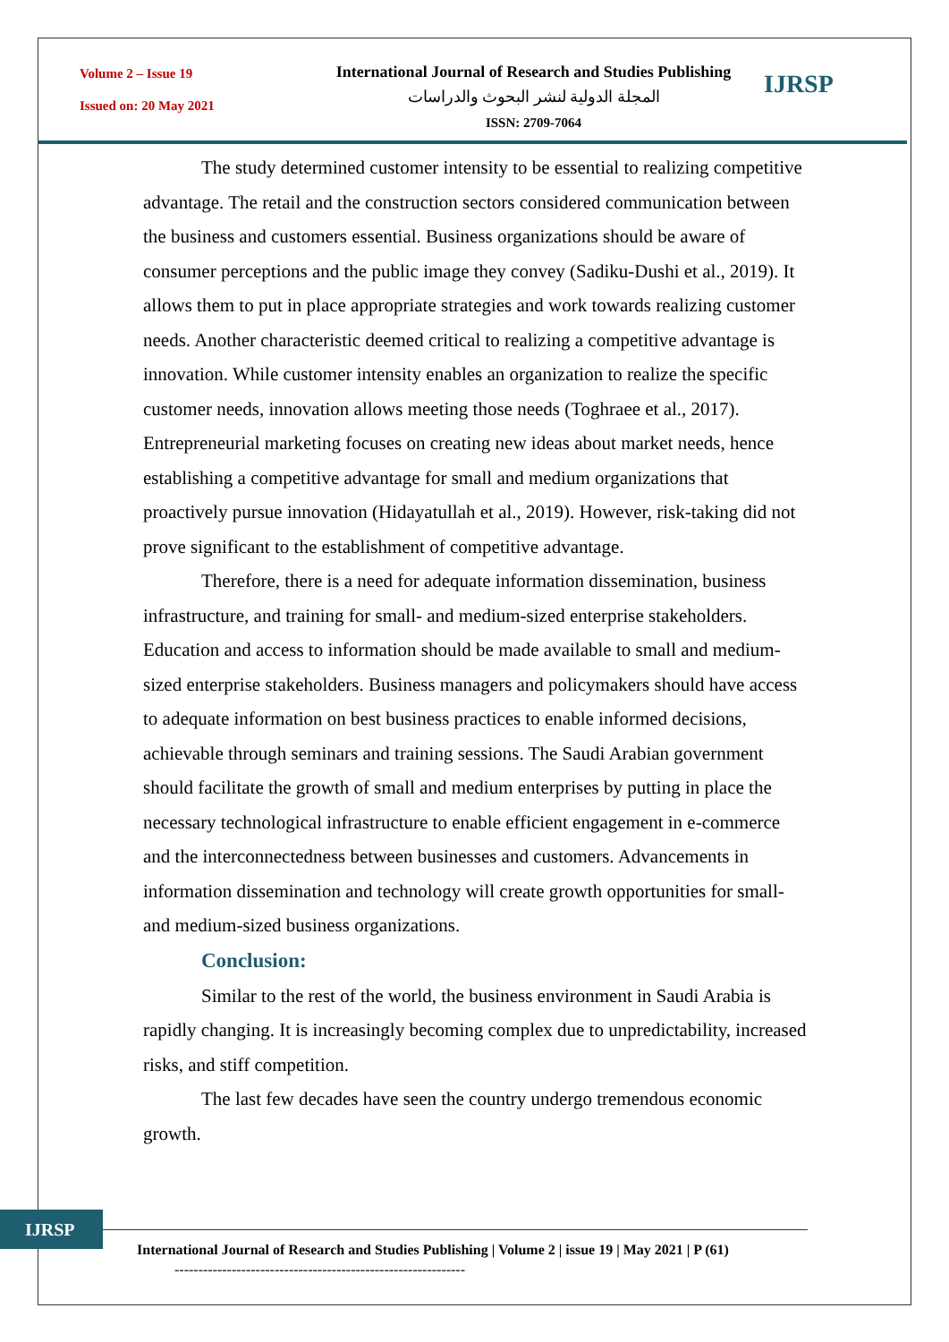Volume 2 – Issue 19
Issued on: 20 May 2021
International Journal of Research and Studies Publishing
المجلة الدولية لنشر البحوث والدراسات
ISSN: 2709-7064
IJRSP
The study determined customer intensity to be essential to realizing competitive advantage. The retail and the construction sectors considered communication between the business and customers essential. Business organizations should be aware of consumer perceptions and the public image they convey (Sadiku-Dushi et al., 2019). It allows them to put in place appropriate strategies and work towards realizing customer needs. Another characteristic deemed critical to realizing a competitive advantage is innovation. While customer intensity enables an organization to realize the specific customer needs, innovation allows meeting those needs (Toghraee et al., 2017). Entrepreneurial marketing focuses on creating new ideas about market needs, hence establishing a competitive advantage for small and medium organizations that proactively pursue innovation (Hidayatullah et al., 2019). However, risk-taking did not prove significant to the establishment of competitive advantage.
Therefore, there is a need for adequate information dissemination, business infrastructure, and training for small- and medium-sized enterprise stakeholders. Education and access to information should be made available to small and medium-sized enterprise stakeholders. Business managers and policymakers should have access to adequate information on best business practices to enable informed decisions, achievable through seminars and training sessions. The Saudi Arabian government should facilitate the growth of small and medium enterprises by putting in place the necessary technological infrastructure to enable efficient engagement in e-commerce and the interconnectedness between businesses and customers. Advancements in information dissemination and technology will create growth opportunities for small- and medium-sized business organizations.
Conclusion:
Similar to the rest of the world, the business environment in Saudi Arabia is rapidly changing. It is increasingly becoming complex due to unpredictability, increased risks, and stiff competition.
The last few decades have seen the country undergo tremendous economic growth.
IJRSP
International Journal of Research and Studies Publishing | Volume 2 | issue 19 | May 2021 | P (61)
-------------------------------------------------------------